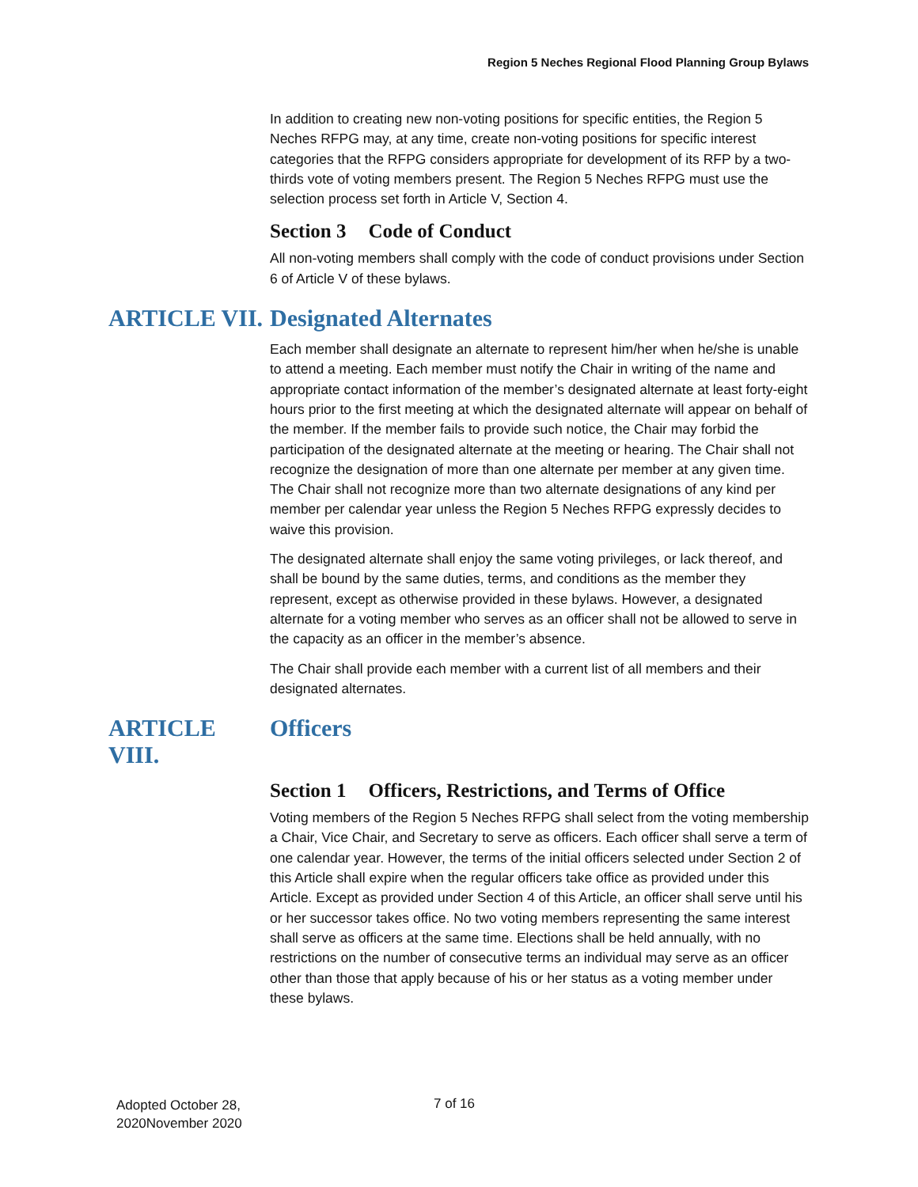Region 5 Neches Regional Flood Planning Group Bylaws
In addition to creating new non-voting positions for specific entities, the Region 5 Neches RFPG may, at any time, create non-voting positions for specific interest categories that the RFPG considers appropriate for development of its RFP by a two-thirds vote of voting members present. The Region 5 Neches RFPG must use the selection process set forth in Article V, Section 4.
Section 3 Code of Conduct
All non-voting members shall comply with the code of conduct provisions under Section 6 of Article V of these bylaws.
ARTICLE VII. Designated Alternates
Each member shall designate an alternate to represent him/her when he/she is unable to attend a meeting. Each member must notify the Chair in writing of the name and appropriate contact information of the member’s designated alternate at least forty-eight hours prior to the first meeting at which the designated alternate will appear on behalf of the member. If the member fails to provide such notice, the Chair may forbid the participation of the designated alternate at the meeting or hearing. The Chair shall not recognize the designation of more than one alternate per member at any given time. The Chair shall not recognize more than two alternate designations of any kind per member per calendar year unless the Region 5 Neches RFPG expressly decides to waive this provision.
The designated alternate shall enjoy the same voting privileges, or lack thereof, and shall be bound by the same duties, terms, and conditions as the member they represent, except as otherwise provided in these bylaws. However, a designated alternate for a voting member who serves as an officer shall not be allowed to serve in the capacity as an officer in the member’s absence.
The Chair shall provide each member with a current list of all members and their designated alternates.
ARTICLE VIII. Officers
Section 1 Officers, Restrictions, and Terms of Office
Voting members of the Region 5 Neches RFPG shall select from the voting membership a Chair, Vice Chair, and Secretary to serve as officers. Each officer shall serve a term of one calendar year. However, the terms of the initial officers selected under Section 2 of this Article shall expire when the regular officers take office as provided under this Article. Except as provided under Section 4 of this Article, an officer shall serve until his or her successor takes office. No two voting members representing the same interest shall serve as officers at the same time. Elections shall be held annually, with no restrictions on the number of consecutive terms an individual may serve as an officer other than those that apply because of his or her status as a voting member under these bylaws.
Adopted October 28,
2020November 2020
7 of 16